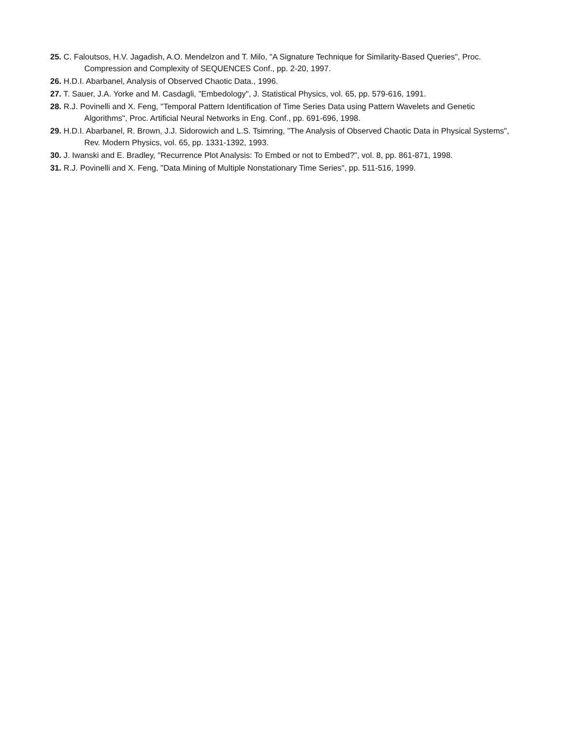25. C. Faloutsos, H.V. Jagadish, A.O. Mendelzon and T. Milo, "A Signature Technique for Similarity-Based Queries", Proc. Compression and Complexity of SEQUENCES Conf., pp. 2-20, 1997.
26. H.D.I. Abarbanel, Analysis of Observed Chaotic Data., 1996.
27. T. Sauer, J.A. Yorke and M. Casdagli, "Embedology", J. Statistical Physics, vol. 65, pp. 579-616, 1991.
28. R.J. Povinelli and X. Feng, "Temporal Pattern Identification of Time Series Data using Pattern Wavelets and Genetic Algorithms", Proc. Artificial Neural Networks in Eng. Conf., pp. 691-696, 1998.
29. H.D.I. Abarbanel, R. Brown, J.J. Sidorowich and L.S. Tsimring, "The Analysis of Observed Chaotic Data in Physical Systems", Rev. Modern Physics, vol. 65, pp. 1331-1392, 1993.
30. J. Iwanski and E. Bradley, "Recurrence Plot Analysis: To Embed or not to Embed?", vol. 8, pp. 861-871, 1998.
31. R.J. Povinelli and X. Feng, "Data Mining of Multiple Nonstationary Time Series", pp. 511-516, 1999.